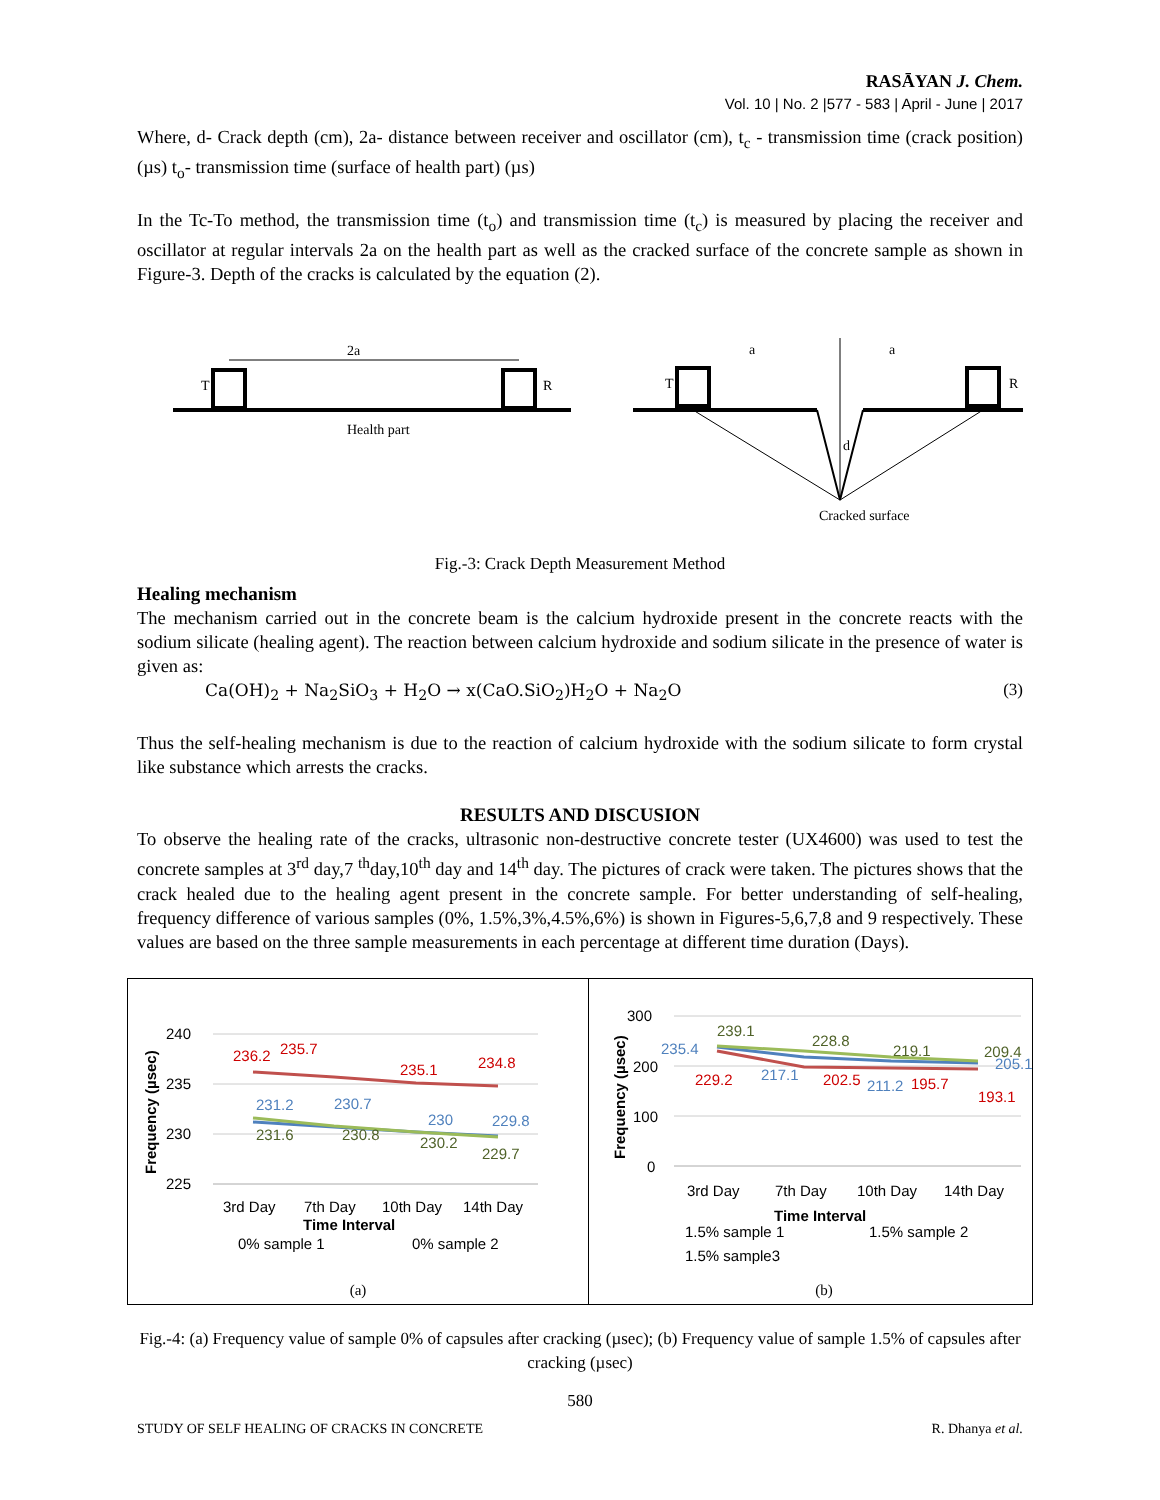RASĀYAN J. Chem.
Vol. 10 | No. 2 |577 - 583 | April - June | 2017
Where, d- Crack depth (cm), 2a- distance between receiver and oscillator (cm), t<sub>c</sub> - transmission time (crack position) (µs) t<sub>o</sub>- transmission time (surface of health part) (µs)
In the Tc-To method, the transmission time (t<sub>o</sub>) and transmission time (t<sub>c</sub>) is measured by placing the receiver and oscillator at regular intervals 2a on the health part as well as the cracked surface of the concrete sample as shown in Figure-3. Depth of the cracks is calculated by the equation (2).
2a
T
R
Health part
a
a
T
R
d
Cracked surface
Fig.-3: Crack Depth Measurement Method
Healing mechanism
The mechanism carried out in the concrete beam is the calcium hydroxide present in the concrete reacts with the sodium silicate (healing agent). The reaction between calcium hydroxide and sodium silicate in the presence of water is given as:
Ca(OH)<sub>2</sub> + Na<sub>2</sub>SiO<sub>3</sub> + H<sub>2</sub>O → x(CaO.SiO<sub>2</sub>)H<sub>2</sub>O + Na<sub>2</sub>O (3)
Thus the self-healing mechanism is due to the reaction of calcium hydroxide with the sodium silicate to form crystal like substance which arrests the cracks.
RESULTS AND DISCUSION
To observe the healing rate of the cracks, ultrasonic non-destructive concrete tester (UX4600) was used to test the concrete samples at 3<sup>rd</sup> day,7 <sup>th</sup>day,10<sup>th</sup> day and 14<sup>th</sup> day. The pictures of crack were taken. The pictures shows that the crack healed due to the healing agent present in the concrete sample. For better understanding of self-healing, frequency difference of various samples (0%, 1.5%,3%,4.5%,6%) is shown in Figures-5,6,7,8 and 9 respectively. These values are based on the three sample measurements in each percentage at different time duration (Days).
240
235
230
225
Frequency (µsec)
236.2
235.7
235.1
234.8
231.2
230.7
230
229.8
231.6
230.8
230.2
229.7
3rd Day
7th Day
10th Day
14th Day
Time Interval
0% sample 1
0% sample 2
(a)
300
200
100
0
Frequency (µsec)
239.1
228.8
219.1
209.4
235.4
217.1
211.2
205.1
229.2
202.5
195.7
193.1
3rd Day
7th Day
10th Day
14th Day
Time Interval
1.5% sample 1
1.5% sample 2
1.5% sample3
(b)
Fig.-4: (a) Frequency value of sample 0% of capsules after cracking (µsec); (b) Frequency value of sample 1.5% of capsules after cracking (µsec)
580
STUDY OF SELF HEALING OF CRACKS IN CONCRETE R. Dhanya et al.